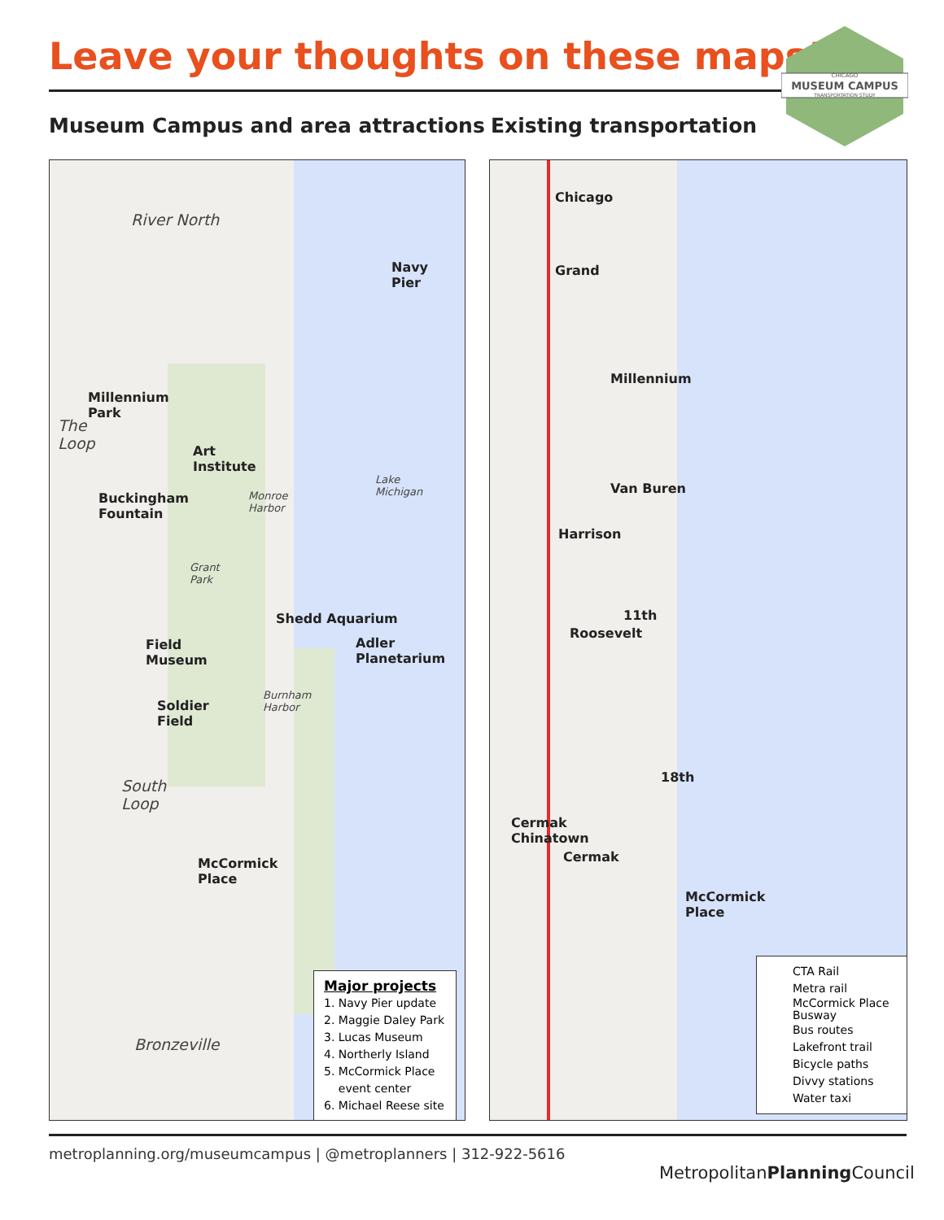Leave your thoughts on these maps!
CHICAGO
MUSEUM CAMPUS
TRANSPORTATION STUDY
Museum Campus and area attractions
Existing transportation
River North
Navy
Pier
Millennium
Park
The
Loop
Art
Institute
Buckingham
Fountain
Monroe
Harbor
Lake
Michigan
Grant
Park
Shedd Aquarium
Adler
Planetarium
Field
Museum
Burnham
Harbor
Soldier
Field
South
Loop
McCormick
Place
Bronzeville
Major projects
1. Navy Pier update
2. Maggie Daley Park
3. Lucas Museum
4. Northerly Island
5. McCormick Place
event center
6. Michael Reese site
Chicago
Grand
Millennium
Van Buren
Harrison
11th
Roosevelt
18th
Cermak
Chinatown
Cermak
McCormick
Place
CTA Rail
Metra rail
McCormick Place
Busway
Bus routes
Lakefront trail
Bicycle paths
Divvy stations
Water taxi
metroplanning.org/museumcampus | @metroplanners | 312-922-5616
MetropolitanPlanning Council